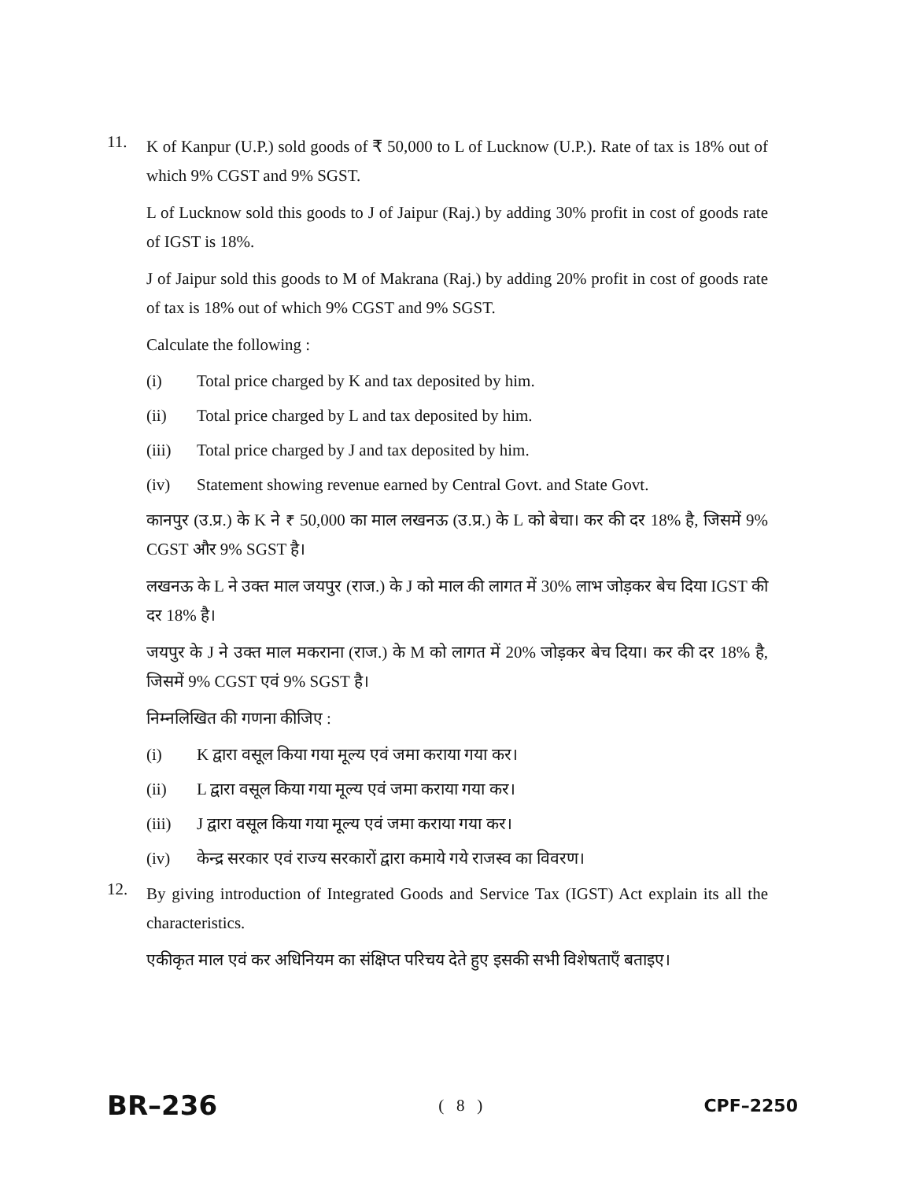11.
K of Kanpur (U.P.) sold goods of ₹ 50,000 to L of Lucknow (U.P.). Rate of tax is 18% out of which 9% CGST and 9% SGST.
L of Lucknow sold this goods to J of Jaipur (Raj.) by adding 30% profit in cost of goods rate of IGST is 18%.
J of Jaipur sold this goods to M of Makrana (Raj.) by adding 20% profit in cost of goods rate of tax is 18% out of which 9% CGST and 9% SGST.
Calculate the following :
(i) Total price charged by K and tax deposited by him.
(ii) Total price charged by L and tax deposited by him.
(iii) Total price charged by J and tax deposited by him.
(iv) Statement showing revenue earned by Central Govt. and State Govt.
कानपुर (उ.प्र.) के K ने ₹ 50,000 का माल लखनऊ (उ.प्र.) के L को बेचा। कर की दर 18% है, जिसमें 9% CGST और 9% SGST है।
लखनऊ के L ने उक्त माल जयपुर (राज.) के J को माल की लागत में 30% लाभ जोड़कर बेच दिया IGST की दर 18% है।
जयपुर के J ने उक्त माल मकराना (राज.) के M को लागत में 20% जोड़कर बेच दिया। कर की दर 18% है, जिसमें 9% CGST एवं 9% SGST है।
निम्नलिखित की गणना कीजिए :
(i) K द्वारा वसूल किया गया मूल्य एवं जमा कराया गया कर।
(ii) L द्वारा वसूल किया गया मूल्य एवं जमा कराया गया कर।
(iii) J द्वारा वसूल किया गया मूल्य एवं जमा कराया गया कर।
(iv) केन्द्र सरकार एवं राज्य सरकारों द्वारा कमाये गये राजस्व का विवरण।
12.
By giving introduction of Integrated Goods and Service Tax (IGST) Act explain its all the characteristics.
एकीकृत माल एवं कर अधिनियम का संक्षिप्त परिचय देते हुए इसकी सभी विशेषताएँ बताइए।
BR–236 ( 8 ) CPF–2250